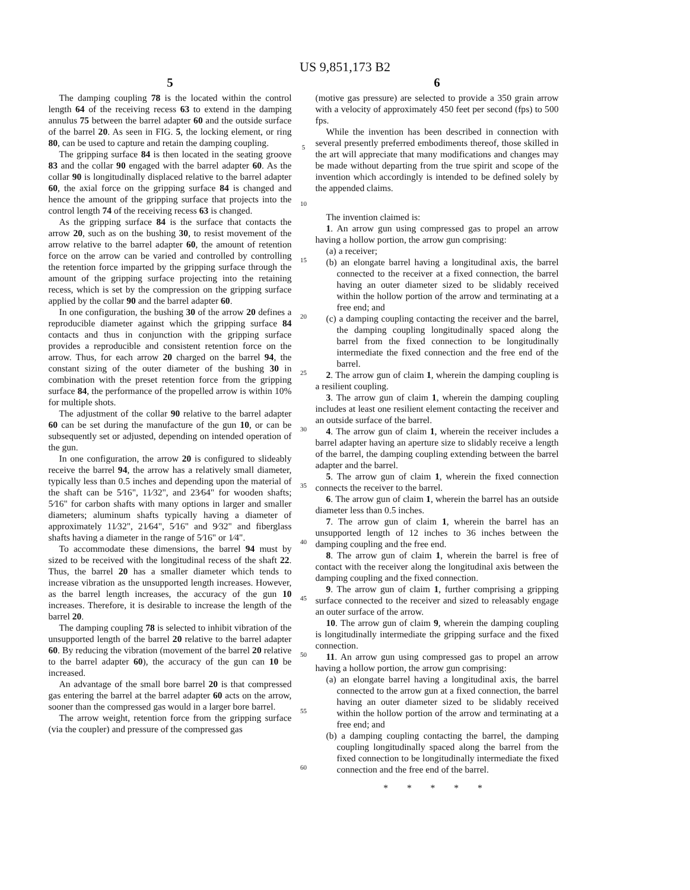US 9,851,173 B2
5
The damping coupling 78 is the located within the control length 64 of the receiving recess 63 to extend in the damping annulus 75 between the barrel adapter 60 and the outside surface of the barrel 20. As seen in FIG. 5, the locking element, or ring 80, can be used to capture and retain the damping coupling.
The gripping surface 84 is then located in the seating groove 83 and the collar 90 engaged with the barrel adapter 60. As the collar 90 is longitudinally displaced relative to the barrel adapter 60, the axial force on the gripping surface 84 is changed and hence the amount of the gripping surface that projects into the control length 74 of the receiving recess 63 is changed.
As the gripping surface 84 is the surface that contacts the arrow 20, such as on the bushing 30, to resist movement of the arrow relative to the barrel adapter 60, the amount of retention force on the arrow can be varied and controlled by controlling the retention force imparted by the gripping surface through the amount of the gripping surface projecting into the retaining recess, which is set by the compression on the gripping surface applied by the collar 90 and the barrel adapter 60.
In one configuration, the bushing 30 of the arrow 20 defines a reproducible diameter against which the gripping surface 84 contacts and thus in conjunction with the gripping surface provides a reproducible and consistent retention force on the arrow. Thus, for each arrow 20 charged on the barrel 94, the constant sizing of the outer diameter of the bushing 30 in combination with the preset retention force from the gripping surface 84, the performance of the propelled arrow is within 10% for multiple shots.
The adjustment of the collar 90 relative to the barrel adapter 60 can be set during the manufacture of the gun 10, or can be subsequently set or adjusted, depending on intended operation of the gun.
In one configuration, the arrow 20 is configured to slideably receive the barrel 94, the arrow has a relatively small diameter, typically less than 0.5 inches and depending upon the material of the shaft can be 5⁄16", 11⁄32", and 23⁄64" for wooden shafts; 5⁄16" for carbon shafts with many options in larger and smaller diameters; aluminum shafts typically having a diameter of approximately 11⁄32", 21⁄64", 5⁄16" and 9⁄32" and fiberglass shafts having a diameter in the range of 5⁄16" or 1⁄4".
To accommodate these dimensions, the barrel 94 must by sized to be received with the longitudinal recess of the shaft 22. Thus, the barrel 20 has a smaller diameter which tends to increase vibration as the unsupported length increases. However, as the barrel length increases, the accuracy of the gun 10 increases. Therefore, it is desirable to increase the length of the barrel 20.
The damping coupling 78 is selected to inhibit vibration of the unsupported length of the barrel 20 relative to the barrel adapter 60. By reducing the vibration (movement of the barrel 20 relative to the barrel adapter 60), the accuracy of the gun can 10 be increased.
An advantage of the small bore barrel 20 is that compressed gas entering the barrel at the barrel adapter 60 acts on the arrow, sooner than the compressed gas would in a larger bore barrel.
The arrow weight, retention force from the gripping surface (via the coupler) and pressure of the compressed gas
5
10
15
20
25
30
35
40
45
50
55
60
6
(motive gas pressure) are selected to provide a 350 grain arrow with a velocity of approximately 450 feet per second (fps) to 500 fps.
While the invention has been described in connection with several presently preferred embodiments thereof, those skilled in the art will appreciate that many modifications and changes may be made without departing from the true spirit and scope of the invention which accordingly is intended to be defined solely by the appended claims.
The invention claimed is:
1. An arrow gun using compressed gas to propel an arrow having a hollow portion, the arrow gun comprising:
(a) a receiver;
(b) an elongate barrel having a longitudinal axis, the barrel connected to the receiver at a fixed connection, the barrel having an outer diameter sized to be slidably received within the hollow portion of the arrow and terminating at a free end; and
(c) a damping coupling contacting the receiver and the barrel, the damping coupling longitudinally spaced along the barrel from the fixed connection to be longitudinally intermediate the fixed connection and the free end of the barrel.
2. The arrow gun of claim 1, wherein the damping coupling is a resilient coupling.
3. The arrow gun of claim 1, wherein the damping coupling includes at least one resilient element contacting the receiver and an outside surface of the barrel.
4. The arrow gun of claim 1, wherein the receiver includes a barrel adapter having an aperture size to slidably receive a length of the barrel, the damping coupling extending between the barrel adapter and the barrel.
5. The arrow gun of claim 1, wherein the fixed connection connects the receiver to the barrel.
6. The arrow gun of claim 1, wherein the barrel has an outside diameter less than 0.5 inches.
7. The arrow gun of claim 1, wherein the barrel has an unsupported length of 12 inches to 36 inches between the damping coupling and the free end.
8. The arrow gun of claim 1, wherein the barrel is free of contact with the receiver along the longitudinal axis between the damping coupling and the fixed connection.
9. The arrow gun of claim 1, further comprising a gripping surface connected to the receiver and sized to releasably engage an outer surface of the arrow.
10. The arrow gun of claim 9, wherein the damping coupling is longitudinally intermediate the gripping surface and the fixed connection.
11. An arrow gun using compressed gas to propel an arrow having a hollow portion, the arrow gun comprising:
(a) an elongate barrel having a longitudinal axis, the barrel connected to the arrow gun at a fixed connection, the barrel having an outer diameter sized to be slidably received within the hollow portion of the arrow and terminating at a free end; and
(b) a damping coupling contacting the barrel, the damping coupling longitudinally spaced along the barrel from the fixed connection to be longitudinally intermediate the fixed connection and the free end of the barrel.
* * * * *